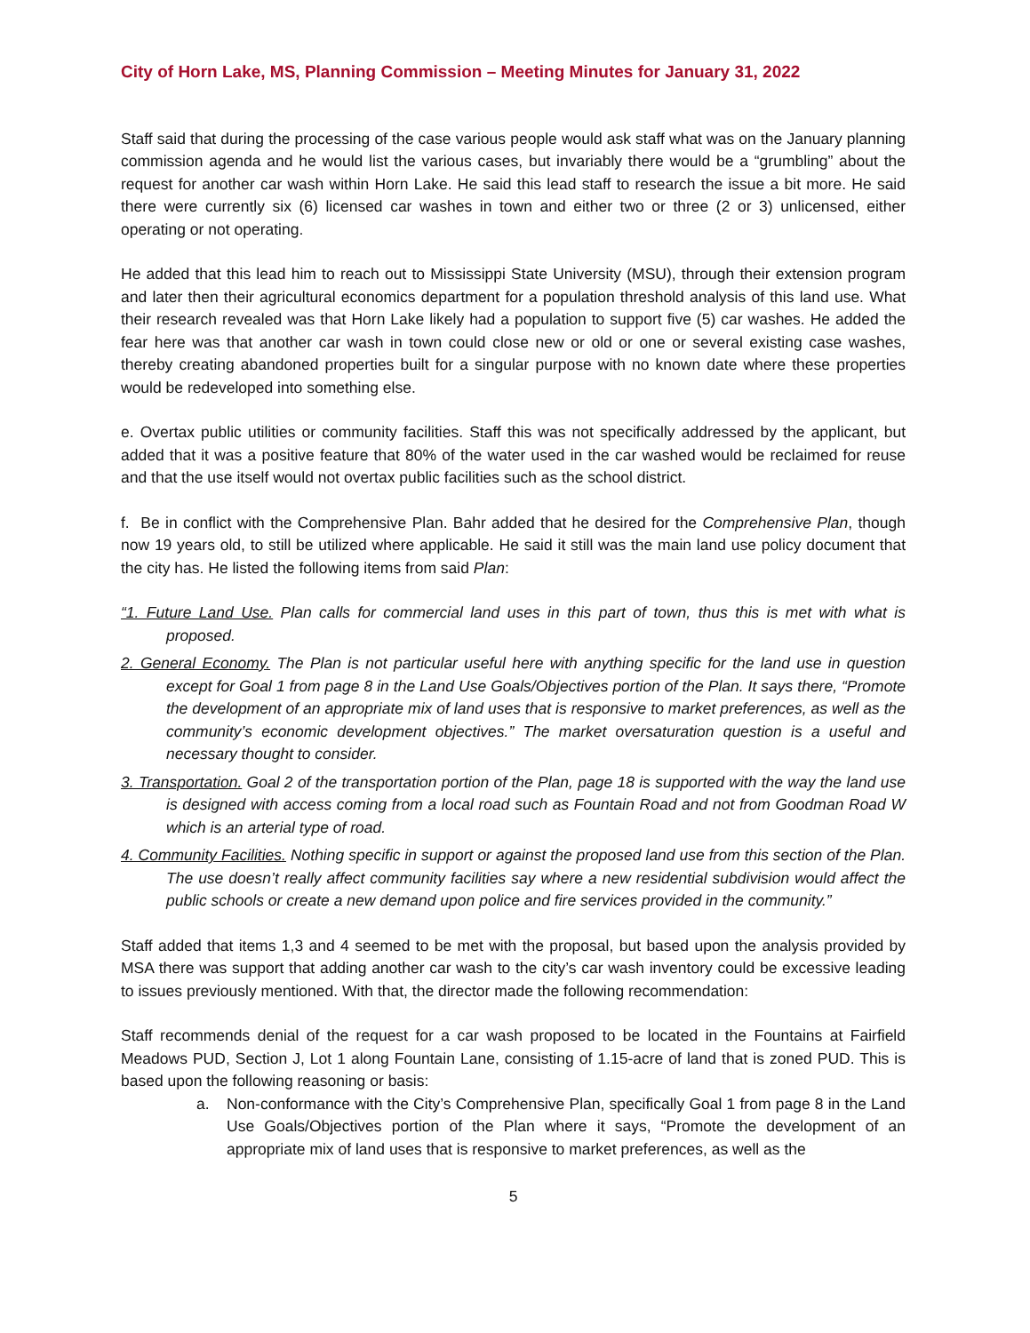City of Horn Lake, MS, Planning Commission – Meeting Minutes for January 31, 2022
Staff said that during the processing of the case various people would ask staff what was on the January planning commission agenda and he would list the various cases, but invariably there would be a “grumbling” about the request for another car wash within Horn Lake. He said this lead staff to research the issue a bit more. He said there were currently six (6) licensed car washes in town and either two or three (2 or 3) unlicensed, either operating or not operating.
He added that this lead him to reach out to Mississippi State University (MSU), through their extension program and later then their agricultural economics department for a population threshold analysis of this land use. What their research revealed was that Horn Lake likely had a population to support five (5) car washes. He added the fear here was that another car wash in town could close new or old or one or several existing case washes, thereby creating abandoned properties built for a singular purpose with no known date where these properties would be redeveloped into something else.
e. Overtax public utilities or community facilities. Staff this was not specifically addressed by the applicant, but added that it was a positive feature that 80% of the water used in the car washed would be reclaimed for reuse and that the use itself would not overtax public facilities such as the school district.
f. Be in conflict with the Comprehensive Plan. Bahr added that he desired for the Comprehensive Plan, though now 19 years old, to still be utilized where applicable. He said it still was the main land use policy document that the city has. He listed the following items from said Plan:
“1. Future Land Use. Plan calls for commercial land uses in this part of town, thus this is met with what is proposed.
2. General Economy. The Plan is not particular useful here with anything specific for the land use in question except for Goal 1 from page 8 in the Land Use Goals/Objectives portion of the Plan. It says there, “Promote the development of an appropriate mix of land uses that is responsive to market preferences, as well as the community’s economic development objectives.” The market oversaturation question is a useful and necessary thought to consider.
3. Transportation. Goal 2 of the transportation portion of the Plan, page 18 is supported with the way the land use is designed with access coming from a local road such as Fountain Road and not from Goodman Road W which is an arterial type of road.
4. Community Facilities. Nothing specific in support or against the proposed land use from this section of the Plan. The use doesn’t really affect community facilities say where a new residential subdivision would affect the public schools or create a new demand upon police and fire services provided in the community.”
Staff added that items 1,3 and 4 seemed to be met with the proposal, but based upon the analysis provided by MSA there was support that adding another car wash to the city’s car wash inventory could be excessive leading to issues previously mentioned. With that, the director made the following recommendation:
Staff recommends denial of the request for a car wash proposed to be located in the Fountains at Fairfield Meadows PUD, Section J, Lot 1 along Fountain Lane, consisting of 1.15-acre of land that is zoned PUD. This is based upon the following reasoning or basis:
a. Non-conformance with the City’s Comprehensive Plan, specifically Goal 1 from page 8 in the Land Use Goals/Objectives portion of the Plan where it says, “Promote the development of an appropriate mix of land uses that is responsive to market preferences, as well as the
5